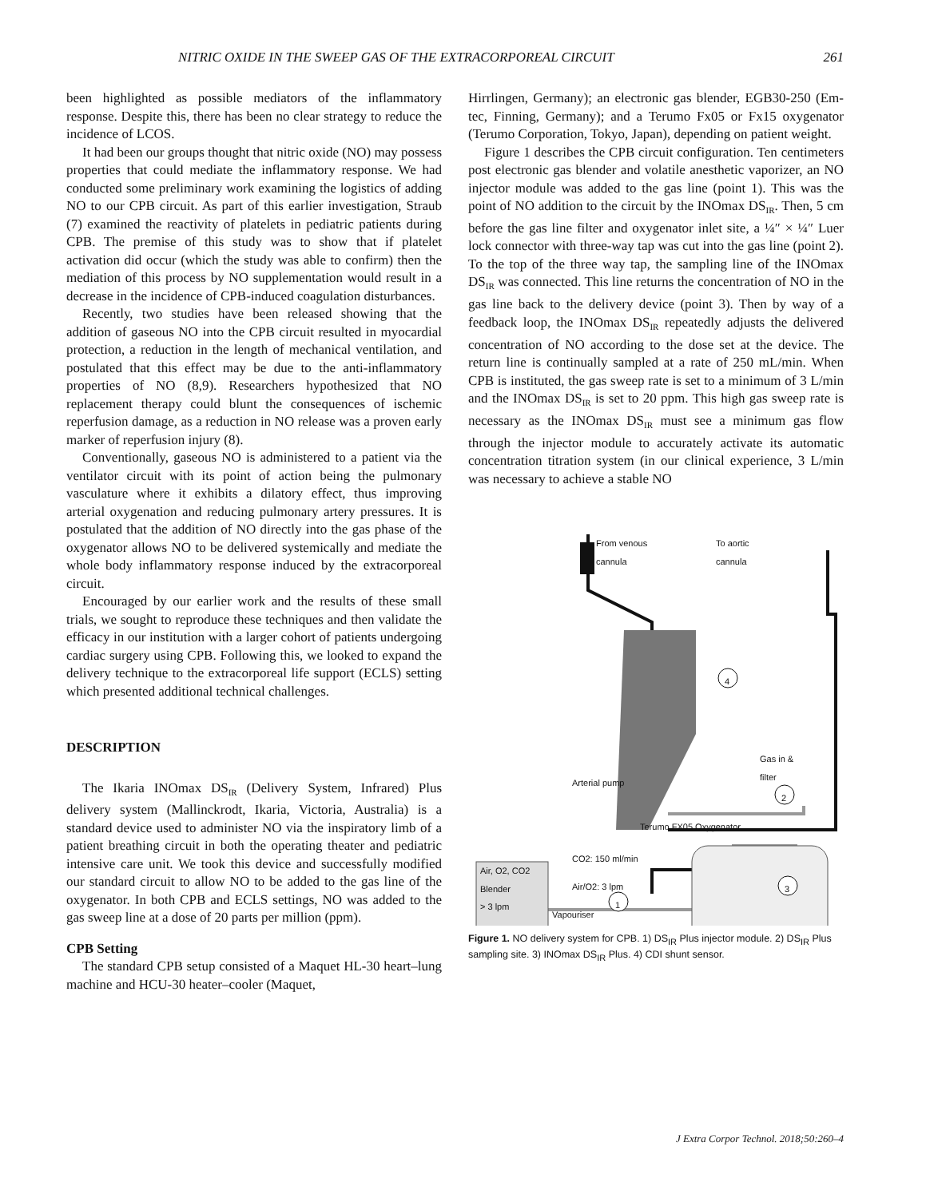NITRIC OXIDE IN THE SWEEP GAS OF THE EXTRACORPOREAL CIRCUIT 261
been highlighted as possible mediators of the inflammatory response. Despite this, there has been no clear strategy to reduce the incidence of LCOS.
It had been our groups thought that nitric oxide (NO) may possess properties that could mediate the inflammatory response. We had conducted some preliminary work examining the logistics of adding NO to our CPB circuit. As part of this earlier investigation, Straub (7) examined the reactivity of platelets in pediatric patients during CPB. The premise of this study was to show that if platelet activation did occur (which the study was able to confirm) then the mediation of this process by NO supplementation would result in a decrease in the incidence of CPB-induced coagulation disturbances.
Recently, two studies have been released showing that the addition of gaseous NO into the CPB circuit resulted in myocardial protection, a reduction in the length of mechanical ventilation, and postulated that this effect may be due to the anti-inflammatory properties of NO (8,9). Researchers hypothesized that NO replacement therapy could blunt the consequences of ischemic reperfusion damage, as a reduction in NO release was a proven early marker of reperfusion injury (8).
Conventionally, gaseous NO is administered to a patient via the ventilator circuit with its point of action being the pulmonary vasculature where it exhibits a dilatory effect, thus improving arterial oxygenation and reducing pulmonary artery pressures. It is postulated that the addition of NO directly into the gas phase of the oxygenator allows NO to be delivered systemically and mediate the whole body inflammatory response induced by the extracorporeal circuit.
Encouraged by our earlier work and the results of these small trials, we sought to reproduce these techniques and then validate the efficacy in our institution with a larger cohort of patients undergoing cardiac surgery using CPB. Following this, we looked to expand the delivery technique to the extracorporeal life support (ECLS) setting which presented additional technical challenges.
DESCRIPTION
The Ikaria INOmax DS<sub>IR</sub> (Delivery System, Infrared) Plus delivery system (Mallinckrodt, Ikaria, Victoria, Australia) is a standard device used to administer NO via the inspiratory limb of a patient breathing circuit in both the operating theater and pediatric intensive care unit. We took this device and successfully modified our standard circuit to allow NO to be added to the gas line of the oxygenator. In both CPB and ECLS settings, NO was added to the gas sweep line at a dose of 20 parts per million (ppm).
CPB Setting
The standard CPB setup consisted of a Maquet HL-30 heart–lung machine and HCU-30 heater–cooler (Maquet,
Hirrlingen, Germany); an electronic gas blender, EGB30-250 (Em-tec, Finning, Germany); and a Terumo Fx05 or Fx15 oxygenator (Terumo Corporation, Tokyo, Japan), depending on patient weight.
Figure 1 describes the CPB circuit configuration. Ten centimeters post electronic gas blender and volatile anesthetic vaporizer, an NO injector module was added to the gas line (point 1). This was the point of NO addition to the circuit by the INOmax DS<sub>IR</sub>. Then, 5 cm before the gas line filter and oxygenator inlet site, a ¼″ × ¼″ Luer lock connector with three-way tap was cut into the gas line (point 2). To the top of the three way tap, the sampling line of the INOmax DS<sub>IR</sub> was connected. This line returns the concentration of NO in the gas line back to the delivery device (point 3). Then by way of a feedback loop, the INOmax DS<sub>IR</sub> repeatedly adjusts the delivered concentration of NO according to the dose set at the device. The return line is continually sampled at a rate of 250 mL/min. When CPB is instituted, the gas sweep rate is set to a minimum of 3 L/min and the INOmax DS<sub>IR</sub> is set to 20 ppm. This high gas sweep rate is necessary as the INOmax DS<sub>IR</sub> must see a minimum gas flow through the injector module to accurately activate its automatic concentration titration system (in our clinical experience, 3 L/min was necessary to achieve a stable NO
From venous
cannula
To aortic
cannula
4
Gas in &
filter
Arterial pump
2
Terumo FX05 Oxygenator
CO2: 150 ml/min
Air, O2, CO2
Blender
> 3 lpm Air/O2: 3 lpm
Vapouriser
1
3
Figure 1. NO delivery system for CPB. 1) DS<sub>IR</sub> Plus injector module. 2) DS<sub>IR</sub> Plus sampling site. 3) INOmax DS<sub>IR</sub> Plus. 4) CDI shunt sensor.
J Extra Corpor Technol. 2018;50:260–4